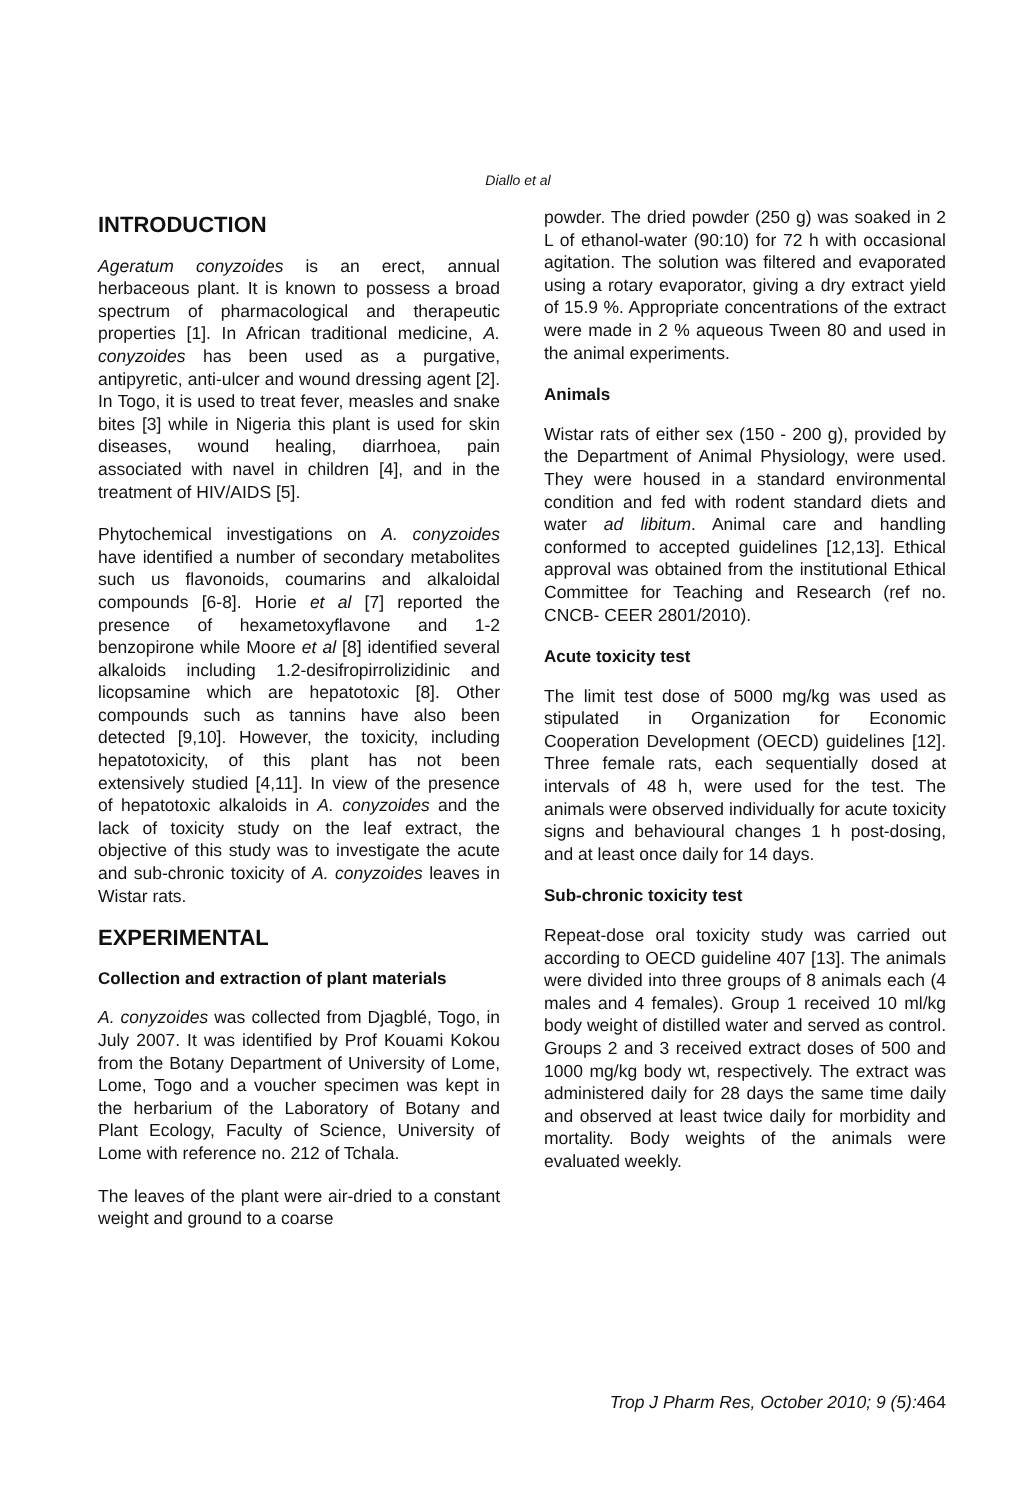Diallo et al
INTRODUCTION
Ageratum conyzoides is an erect, annual herbaceous plant. It is known to possess a broad spectrum of pharmacological and therapeutic properties [1]. In African traditional medicine, A. conyzoides has been used as a purgative, antipyretic, anti-ulcer and wound dressing agent [2]. In Togo, it is used to treat fever, measles and snake bites [3] while in Nigeria this plant is used for skin diseases, wound healing, diarrhoea, pain associated with navel in children [4], and in the treatment of HIV/AIDS [5].
Phytochemical investigations on A. conyzoides have identified a number of secondary metabolites such us flavonoids, coumarins and alkaloidal compounds [6-8]. Horie et al [7] reported the presence of hexametoxyflavone and 1-2 benzopirone while Moore et al [8] identified several alkaloids including 1.2-desifropirrolizidinic and licopsamine which are hepatotoxic [8]. Other compounds such as tannins have also been detected [9,10]. However, the toxicity, including hepatotoxicity, of this plant has not been extensively studied [4,11]. In view of the presence of hepatotoxic alkaloids in A. conyzoides and the lack of toxicity study on the leaf extract, the objective of this study was to investigate the acute and sub-chronic toxicity of A. conyzoides leaves in Wistar rats.
EXPERIMENTAL
Collection and extraction of plant materials
A. conyzoides was collected from Djagblé, Togo, in July 2007. It was identified by Prof Kouami Kokou from the Botany Department of University of Lome, Lome, Togo and a voucher specimen was kept in the herbarium of the Laboratory of Botany and Plant Ecology, Faculty of Science, University of Lome with reference no. 212 of Tchala.
The leaves of the plant were air-dried to a constant weight and ground to a coarse
powder. The dried powder (250 g) was soaked in 2 L of ethanol-water (90:10) for 72 h with occasional agitation. The solution was filtered and evaporated using a rotary evaporator, giving a dry extract yield of 15.9 %. Appropriate concentrations of the extract were made in 2 % aqueous Tween 80 and used in the animal experiments.
Animals
Wistar rats of either sex (150 - 200 g), provided by the Department of Animal Physiology, were used. They were housed in a standard environmental condition and fed with rodent standard diets and water ad libitum. Animal care and handling conformed to accepted guidelines [12,13]. Ethical approval was obtained from the institutional Ethical Committee for Teaching and Research (ref no. CNCB- CEER 2801/2010).
Acute toxicity test
The limit test dose of 5000 mg/kg was used as stipulated in Organization for Economic Cooperation Development (OECD) guidelines [12]. Three female rats, each sequentially dosed at intervals of 48 h, were used for the test. The animals were observed individually for acute toxicity signs and behavioural changes 1 h post-dosing, and at least once daily for 14 days.
Sub-chronic toxicity test
Repeat-dose oral toxicity study was carried out according to OECD guideline 407 [13]. The animals were divided into three groups of 8 animals each (4 males and 4 females). Group 1 received 10 ml/kg body weight of distilled water and served as control. Groups 2 and 3 received extract doses of 500 and 1000 mg/kg body wt, respectively. The extract was administered daily for 28 days the same time daily and observed at least twice daily for morbidity and mortality. Body weights of the animals were evaluated weekly.
Trop J Pharm Res, October 2010; 9 (5): 464